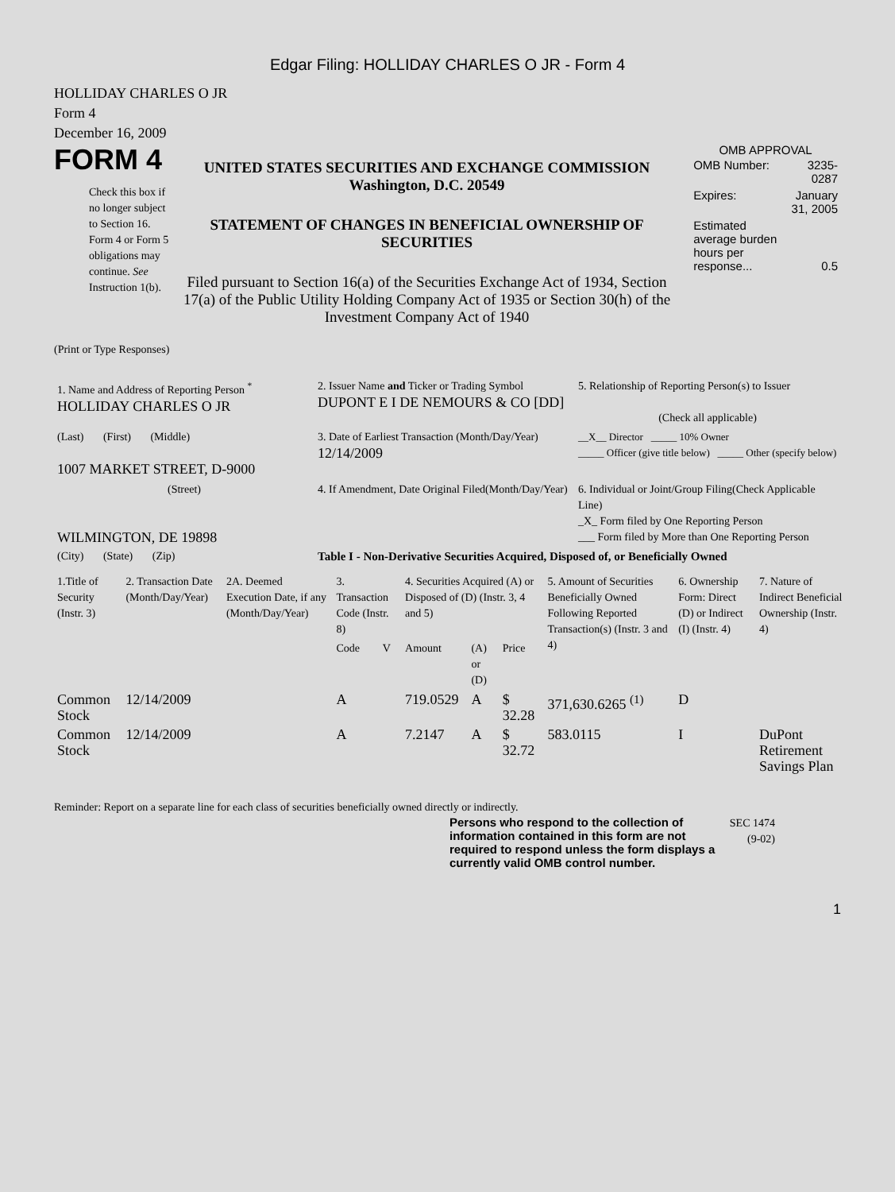Edgar Filing: HOLLIDAY CHARLES O JR - Form 4
HOLLIDAY CHARLES O JR
Form 4
December 16, 2009
FORM 4
Check this box if no longer subject to Section 16. Form 4 or Form 5 obligations may continue. See Instruction 1(b).
UNITED STATES SECURITIES AND EXCHANGE COMMISSION
Washington, D.C. 20549
STATEMENT OF CHANGES IN BENEFICIAL OWNERSHIP OF SECURITIES
Filed pursuant to Section 16(a) of the Securities Exchange Act of 1934, Section 17(a) of the Public Utility Holding Company Act of 1935 or Section 30(h) of the Investment Company Act of 1940
OMB APPROVAL
| OMB Number: | 3235-0287 |
| Expires: | January 31, 2005 |
| Estimated average burden hours per response... | 0.5 |
(Print or Type Responses)
| 1. Name and Address of Reporting Person <sup>*</sup> HOLLIDAY CHARLES O JR | 2. Issuer Name and Ticker or Trading Symbol DUPONT E I DE NEMOURS & CO [DD] | 5. Relationship of Reporting Person(s) to Issuer (Check all applicable) |
| (Last) (First) (Middle) 1007 MARKET STREET, D-9000 | 3. Date of Earliest Transaction (Month/Day/Year) 12/14/2009 | __X__ Director _____ 10% Owner _____ Officer (give title below) _____ Other (specify below) |
| (Street) WILMINGTON, DE 19898 | 4. If Amendment, Date Original Filed(Month/Day/Year) | 6. Individual or Joint/Group Filing(Check Applicable Line) _X_ Form filed by One Reporting Person ___ Form filed by More than One Reporting Person |
| (City) (State) (Zip) | Table I - Non-Derivative Securities Acquired, Disposed of, or Beneficially Owned | |
| 1.Title of Security (Instr. 3) | 2. Transaction Date (Month/Day/Year) | 2A. Deemed Execution Date, if any (Month/Day/Year) | 3. Transaction Code (Instr. 8) | | 4. Securities Acquired (A) or Disposed of (D) (Instr. 3, 4 and 5) | | | 5. Amount of Securities Beneficially Owned Following Reported Transaction(s) (Instr. 3 and 4) | 6. Ownership Form: Direct (D) or Indirect (I) (Instr. 4) | 7. Nature of Indirect Beneficial Ownership (Instr. 4) |
| --- | --- | --- | --- | --- | --- | --- | --- | --- | --- | --- |
| | | | Code | V | Amount | (A) or (D) | Price | | | |
| Common Stock | 12/14/2009 | | A | | 719.0529 | A | $ 32.28 | 371,630.6265 <sup>(1)</sup> | D | |
| Common Stock | 12/14/2009 | | A | | 7.2147 | A | $ 32.72 | 583.0115 | I | DuPont Retirement Savings Plan |
Reminder: Report on a separate line for each class of securities beneficially owned directly or indirectly.
Persons who respond to the collection of information contained in this form are not required to respond unless the form displays a currently valid OMB control number.
SEC 1474 (9-02)
1